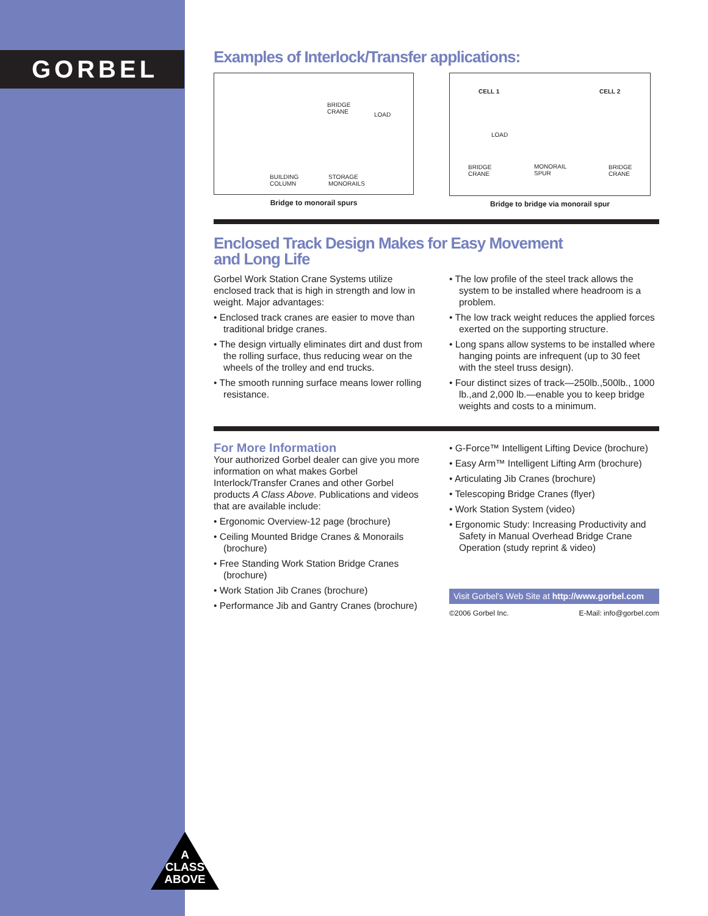GORBEL
Examples of Interlock/Transfer applications:
BRIDGE
CRANE
BUILDING
COLUMN
STORAGE
MONORAILS
LOAD
Bridge to monorail spurs
CELL 1 CELL 2
LOAD
BRIDGE
CRANE
MONORAIL
SPUR
BRIDGE
CRANE
Bridge to bridge via monorail spur
Enclosed Track Design Makes for Easy Movement
and Long Life
Gorbel Work Station Crane Systems utilize enclosed track that is high in strength and low in weight. Major advantages:
• Enclosed track cranes are easier to move than traditional bridge cranes.
• The design virtually eliminates dirt and dust from the rolling surface, thus reducing wear on the wheels of the trolley and end trucks.
• The smooth running surface means lower rolling resistance.
• The low profile of the steel track allows the system to be installed where headroom is a problem.
• The low track weight reduces the applied forces exerted on the supporting structure.
• Long spans allow systems to be installed where hanging points are infrequent (up to 30 feet with the steel truss design).
• Four distinct sizes of track—250lb.,500lb., 1000 lb.,and 2,000 lb.—enable you to keep bridge weights and costs to a minimum.
For More Information
Your authorized Gorbel dealer can give you more information on what makes Gorbel Interlock/Transfer Cranes and other Gorbel products A Class Above. Publications and videos that are available include:
• Ergonomic Overview-12 page (brochure)
• Ceiling Mounted Bridge Cranes & Monorails (brochure)
• Free Standing Work Station Bridge Cranes (brochure)
• Work Station Jib Cranes (brochure)
• Performance Jib and Gantry Cranes (brochure)
• G-Force™ Intelligent Lifting Device (brochure)
• Easy Arm™ Intelligent Lifting Arm (brochure)
• Articulating Jib Cranes (brochure)
• Telescoping Bridge Cranes (flyer)
• Work Station System (video)
• Ergonomic Study: Increasing Productivity and Safety in Manual Overhead Bridge Crane Operation (study reprint & video)
Visit Gorbel's Web Site at http://www.gorbel.com
©2006 Gorbel Inc. E-Mail: info@gorbel.com
A
CLASS
ABOVE